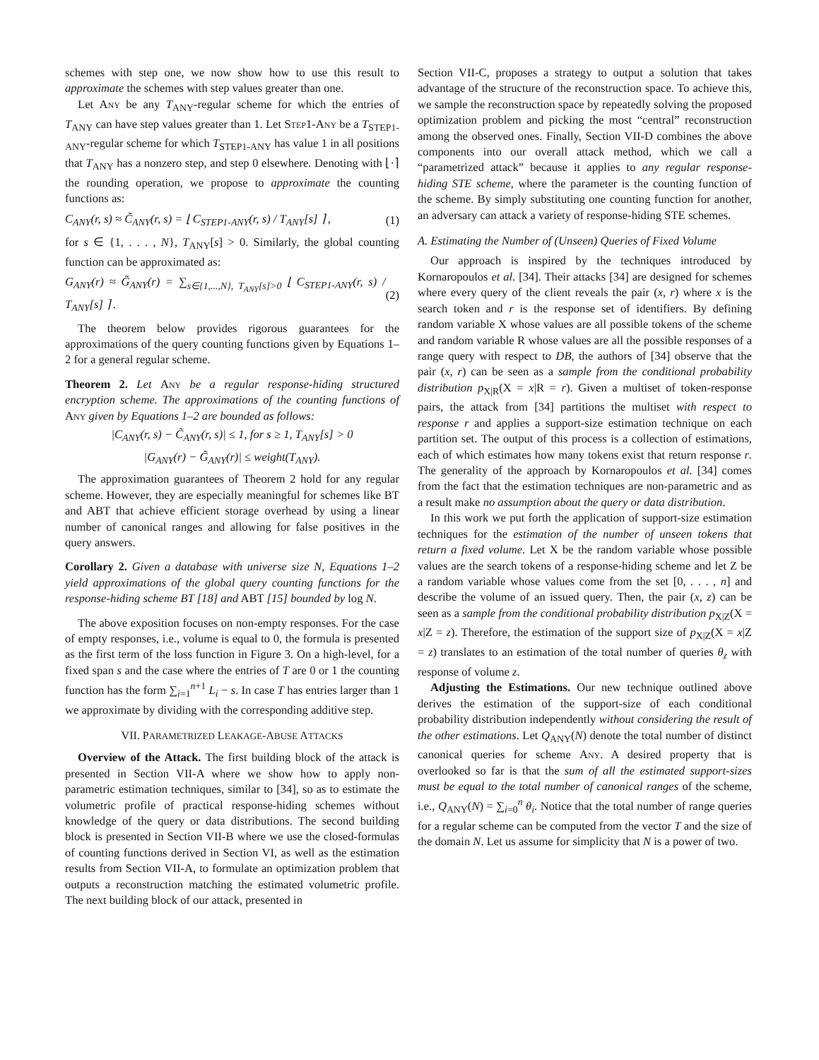schemes with step one, we now show how to use this result to approximate the schemes with step values greater than one.
Let Any be any T<sub>ANY</sub>-regular scheme for which the entries of T<sub>ANY</sub> can have step values greater than 1. Let Step1-Any be a T<sub>STEP1-ANY</sub>-regular scheme for which T<sub>STEP1-ANY</sub> has value 1 in all positions that T<sub>ANY</sub> has a nonzero step, and step 0 elsewhere. Denoting with ⌊·⌉ the rounding operation, we propose to approximate the counting functions as:
C<sub>ANY</sub>(r, s) ≈ C̃<sub>ANY</sub>(r, s) = ⌊ C<sub>STEP1-ANY</sub>(r, s) / T<sub>ANY</sub>[s] ⌉ , (1)
for s ∈ {1, . . . , N}, T<sub>ANY</sub>[s] > 0. Similarly, the global counting function can be approximated as:
G<sub>ANY</sub>(r) ≈ G̃<sub>ANY</sub>(r) = ∑<sub>s∈{1,...,N}, T<sub>ANY</sub>[s]>0</sub> ⌊ C<sub>STEP1-ANY</sub>(r, s) / T<sub>ANY</sub>[s] ⌉ . (2)
The theorem below provides rigorous guarantees for the approximations of the query counting functions given by Equations 1–2 for a general regular scheme.
Theorem 2. Let Any be a regular response-hiding structured encryption scheme. The approximations of the counting functions of Any given by Equations 1–2 are bounded as follows:
|C<sub>ANY</sub>(r, s) − C̃<sub>ANY</sub>(r, s)| ≤ 1, for s ≥ 1, T<sub>ANY</sub>[s] > 0
|G<sub>ANY</sub>(r) − G̃<sub>ANY</sub>(r)| ≤ weight(T<sub>ANY</sub>).
The approximation guarantees of Theorem 2 hold for any regular scheme. However, they are especially meaningful for schemes like BT and ABT that achieve efficient storage overhead by using a linear number of canonical ranges and allowing for false positives in the query answers.
Corollary 2. Given a database with universe size N, Equations 1–2 yield approximations of the global query counting functions for the response-hiding scheme BT [18] and ABT [15] bounded by log N.
The above exposition focuses on non-empty responses. For the case of empty responses, i.e., volume is equal to 0, the formula is presented as the first term of the loss function in Figure 3. On a high-level, for a fixed span s and the case where the entries of T are 0 or 1 the counting function has the form ∑<sub>i=1</sub><sup>n+1</sup> L<sub>i</sub> − s. In case T has entries larger than 1 we approximate by dividing with the corresponding additive step.
VII. PARAMETRIZED LEAKAGE-ABUSE ATTACKS
Overview of the Attack. The first building block of the attack is presented in Section VII-A where we show how to apply non-parametric estimation techniques, similar to [34], so as to estimate the volumetric profile of practical response-hiding schemes without knowledge of the query or data distributions. The second building block is presented in Section VII-B where we use the closed-formulas of counting functions derived in Section VI, as well as the estimation results from Section VII-A, to formulate an optimization problem that outputs a reconstruction matching the estimated volumetric profile. The next building block of our attack, presented in
Section VII-C, proposes a strategy to output a solution that takes advantage of the structure of the reconstruction space. To achieve this, we sample the reconstruction space by repeatedly solving the proposed optimization problem and picking the most “central” reconstruction among the observed ones. Finally, Section VII-D combines the above components into our overall attack method, which we call a “parametrized attack” because it applies to any regular response-hiding STE scheme, where the parameter is the counting function of the scheme. By simply substituting one counting function for another, an adversary can attack a variety of response-hiding STE schemes.
A. Estimating the Number of (Unseen) Queries of Fixed Volume
Our approach is inspired by the techniques introduced by Kornaropoulos et al. [34]. Their attacks [34] are designed for schemes where every query of the client reveals the pair (x, r) where x is the search token and r is the response set of identifiers. By defining random variable X whose values are all possible tokens of the scheme and random variable R whose values are all the possible responses of a range query with respect to DB, the authors of [34] observe that the pair (x, r) can be seen as a sample from the conditional probability distribution p<sub>X|R</sub>(X = x|R = r). Given a multiset of token-response pairs, the attack from [34] partitions the multiset with respect to response r and applies a support-size estimation technique on each partition set. The output of this process is a collection of estimations, each of which estimates how many tokens exist that return response r. The generality of the approach by Kornaropoulos et al. [34] comes from the fact that the estimation techniques are non-parametric and as a result make no assumption about the query or data distribution.
In this work we put forth the application of support-size estimation techniques for the estimation of the number of unseen tokens that return a fixed volume. Let X be the random variable whose possible values are the search tokens of a response-hiding scheme and let Z be a random variable whose values come from the set [0, . . . , n] and describe the volume of an issued query. Then, the pair (x, z) can be seen as a sample from the conditional probability distribution p<sub>X|Z</sub>(X = x|Z = z). Therefore, the estimation of the support size of p<sub>X|Z</sub>(X = x|Z = z) translates to an estimation of the total number of queries θ<sub>z</sub> with response of volume z.
Adjusting the Estimations. Our new technique outlined above derives the estimation of the support-size of each conditional probability distribution independently without considering the result of the other estimations. Let Q<sub>ANY</sub>(N) denote the total number of distinct canonical queries for scheme Any. A desired property that is overlooked so far is that the sum of all the estimated support-sizes must be equal to the total number of canonical ranges of the scheme, i.e., Q<sub>ANY</sub>(N) = ∑<sub>i=0</sub><sup>n</sup> θ<sub>i</sub>. Notice that the total number of range queries for a regular scheme can be computed from the vector T and the size of the domain N. Let us assume for simplicity that N is a power of two.